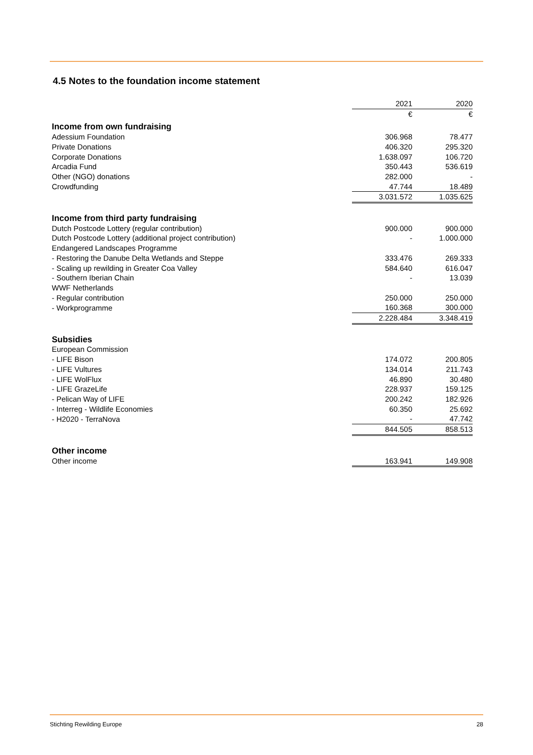4.5 Notes to the foundation income statement
| | 2021 | 2020 |
| | € | € |
| Income from own fundraising | | |
| Adessium Foundation | 306.968 | 78.477 |
| Private Donations | 406.320 | 295.320 |
| Corporate Donations | 1.638.097 | 106.720 |
| Arcadia Fund | 350.443 | 536.619 |
| Other (NGO) donations | 282.000 | - |
| Crowdfunding | 47.744 | 18.489 |
| | 3.031.572 | 1.035.625 |
| Income from third party fundraising | | |
| Dutch Postcode Lottery (regular contribution) | 900.000 | 900.000 |
| Dutch Postcode Lottery (additional project contribution) | - | 1.000.000 |
| Endangered Landscapes Programme | | |
| - Restoring the Danube Delta Wetlands and Steppe | 333.476 | 269.333 |
| - Scaling up rewilding in Greater Coa Valley | 584.640 | 616.047 |
| - Southern Iberian Chain | - | 13.039 |
| WWF Netherlands | | |
| - Regular contribution | 250.000 | 250.000 |
| - Workprogramme | 160.368 | 300.000 |
| | 2.228.484 | 3.348.419 |
| Subsidies | | |
| European Commission | | |
| - LIFE Bison | 174.072 | 200.805 |
| - LIFE Vultures | 134.014 | 211.743 |
| - LIFE WolFlux | 46.890 | 30.480 |
| - LIFE GrazeLife | 228.937 | 159.125 |
| - Pelican Way of LIFE | 200.242 | 182.926 |
| - Interreg - Wildlife Economies | 60.350 | 25.692 |
| - H2020 - TerraNova | - | 47.742 |
| | 844.505 | 858.513 |
| Other income | | |
| Other income | 163.941 | 149.908 |
Stichting Rewilding Europe 28